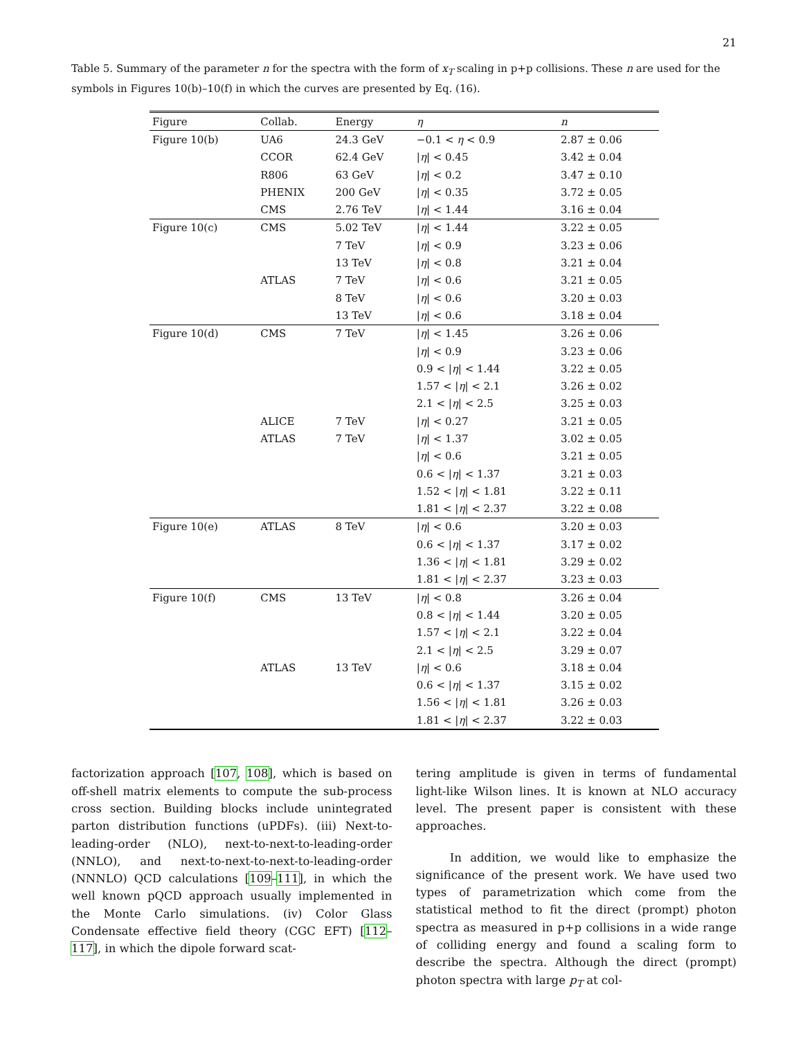21
Table 5. Summary of the parameter n for the spectra with the form of x<sub>T</sub> scaling in p+p collisions. These n are used for the symbols in Figures 10(b)–10(f) in which the curves are presented by Eq. (16).
| Figure | Collab. | Energy | η | n |
| --- | --- | --- | --- | --- |
| Figure 10(b) | UA6 | 24.3 GeV | −0.1 < η < 0.9 | 2.87 ± 0.06 |
| | CCOR | 62.4 GeV | / η / < 0.45 | 3.42 ± 0.04 |
| | R806 | 63 GeV | / η / < 0.2 | 3.47 ± 0.10 |
| | PHENIX | 200 GeV | / η / < 0.35 | 3.72 ± 0.05 |
| | CMS | 2.76 TeV | / η / < 1.44 | 3.16 ± 0.04 |
| Figure 10(c) | CMS | 5.02 TeV | / η / < 1.44 | 3.22 ± 0.05 |
| | | 7 TeV | / η / < 0.9 | 3.23 ± 0.06 |
| | | 13 TeV | / η / < 0.8 | 3.21 ± 0.04 |
| | ATLAS | 7 TeV | / η / < 0.6 | 3.21 ± 0.05 |
| | | 8 TeV | / η / < 0.6 | 3.20 ± 0.03 |
| | | 13 TeV | / η / < 0.6 | 3.18 ± 0.04 |
| Figure 10(d) | CMS | 7 TeV | / η / < 1.45 | 3.26 ± 0.06 |
| | | | / η / < 0.9 | 3.23 ± 0.06 |
| | | | 0.9 < / η / < 1.44 | 3.22 ± 0.05 |
| | | | 1.57 < / η / < 2.1 | 3.26 ± 0.02 |
| | | | 2.1 < / η / < 2.5 | 3.25 ± 0.03 |
| | ALICE | 7 TeV | / η / < 0.27 | 3.21 ± 0.05 |
| | ATLAS | 7 TeV | / η / < 1.37 | 3.02 ± 0.05 |
| | | | / η / < 0.6 | 3.21 ± 0.05 |
| | | | 0.6 < / η / < 1.37 | 3.21 ± 0.03 |
| | | | 1.52 < / η / < 1.81 | 3.22 ± 0.11 |
| | | | 1.81 < / η / < 2.37 | 3.22 ± 0.08 |
| Figure 10(e) | ATLAS | 8 TeV | / η / < 0.6 | 3.20 ± 0.03 |
| | | | 0.6 < / η / < 1.37 | 3.17 ± 0.02 |
| | | | 1.36 < / η / < 1.81 | 3.29 ± 0.02 |
| | | | 1.81 < / η / < 2.37 | 3.23 ± 0.03 |
| Figure 10(f) | CMS | 13 TeV | / η / < 0.8 | 3.26 ± 0.04 |
| | | | 0.8 < / η / < 1.44 | 3.20 ± 0.05 |
| | | | 1.57 < / η / < 2.1 | 3.22 ± 0.04 |
| | | | 2.1 < / η / < 2.5 | 3.29 ± 0.07 |
| | ATLAS | 13 TeV | / η / < 0.6 | 3.18 ± 0.04 |
| | | | 0.6 < / η / < 1.37 | 3.15 ± 0.02 |
| | | | 1.56 < / η / < 1.81 | 3.26 ± 0.03 |
| | | | 1.81 < / η / < 2.37 | 3.22 ± 0.03 |
factorization approach [107, 108], which is based on off-shell matrix elements to compute the sub-process cross section. Building blocks include unintegrated parton distribution functions (uPDFs). (iii) Next-to-leading-order (NLO), next-to-next-to-leading-order (NNLO), and next-to-next-to-next-to-leading-order (NNNLO) QCD calculations [109–111], in which the well known pQCD approach usually implemented in the Monte Carlo simulations. (iv) Color Glass Condensate effective field theory (CGC EFT) [112–117], in which the dipole forward scat-
tering amplitude is given in terms of fundamental light-like Wilson lines. It is known at NLO accuracy level. The present paper is consistent with these approaches.
In addition, we would like to emphasize the significance of the present work. We have used two types of parametrization which come from the statistical method to fit the direct (prompt) photon spectra as measured in p+p collisions in a wide range of colliding energy and found a scaling form to describe the spectra. Although the direct (prompt) photon spectra with large p<sub>T</sub> at col-